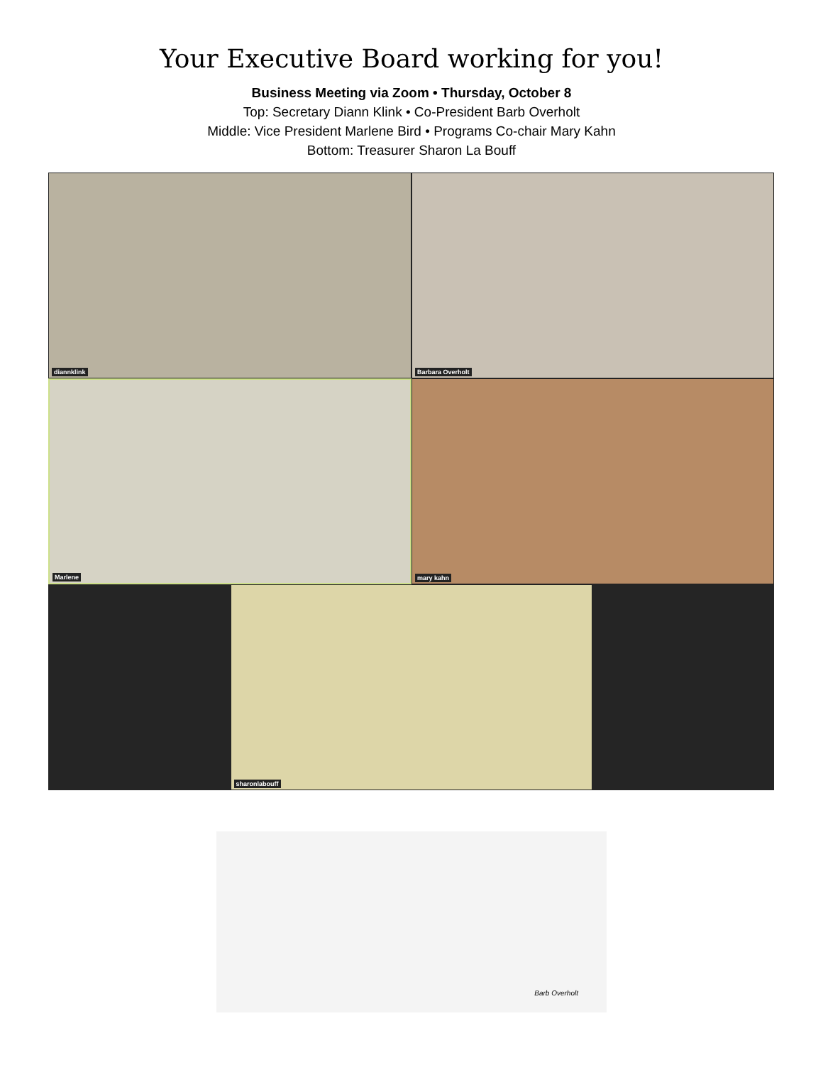Your Executive Board working for you!
Business Meeting via Zoom • Thursday, October 8
Top: Secretary Diann Klink • Co-President Barb Overholt
Middle: Vice President Marlene Bird • Programs Co-chair Mary Kahn
Bottom: Treasurer Sharon La Bouff
diannklink
Barbara Overholt
Marlene
mary kahn
sharonlabouff
Barb Overholt